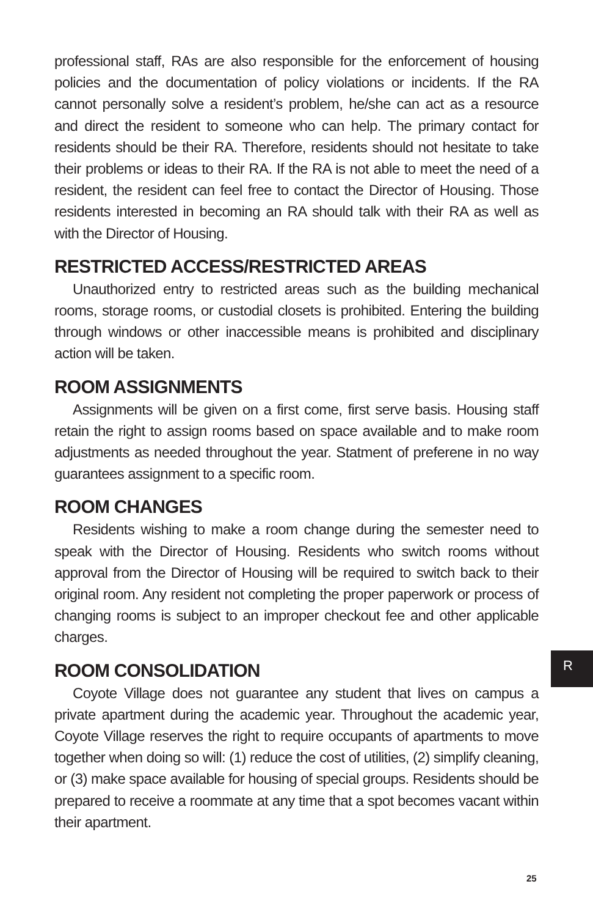professional staff, RAs are also responsible for the enforcement of housing policies and the documentation of policy violations or incidents. If the RA cannot personally solve a resident’s problem, he/she can act as a resource and direct the resident to someone who can help. The primary contact for residents should be their RA. Therefore, residents should not hesitate to take their problems or ideas to their RA. If the RA is not able to meet the need of a resident, the resident can feel free to contact the Director of Housing. Those residents interested in becoming an RA should talk with their RA as well as with the Director of Housing.
RESTRICTED ACCESS/RESTRICTED AREAS
Unauthorized entry to restricted areas such as the building mechanical rooms, storage rooms, or custodial closets is prohibited. Entering the building through windows or other inaccessible means is prohibited and disciplinary action will be taken.
ROOM ASSIGNMENTS
Assignments will be given on a first come, first serve basis. Housing staff retain the right to assign rooms based on space available and to make room adjustments as needed throughout the year. Statment of preferene in no way guarantees assignment to a specific room.
ROOM CHANGES
Residents wishing to make a room change during the semester need to speak with the Director of Housing. Residents who switch rooms without approval from the Director of Housing will be required to switch back to their original room. Any resident not completing the proper paperwork or process of changing rooms is subject to an improper checkout fee and other applicable charges.
ROOM CONSOLIDATION
Coyote Village does not guarantee any student that lives on campus a private apartment during the academic year. Throughout the academic year, Coyote Village reserves the right to require occupants of apartments to move together when doing so will: (1) reduce the cost of utilities, (2) simplify cleaning, or (3) make space available for housing of special groups. Residents should be prepared to receive a roommate at any time that a spot becomes vacant within their apartment.
R
25